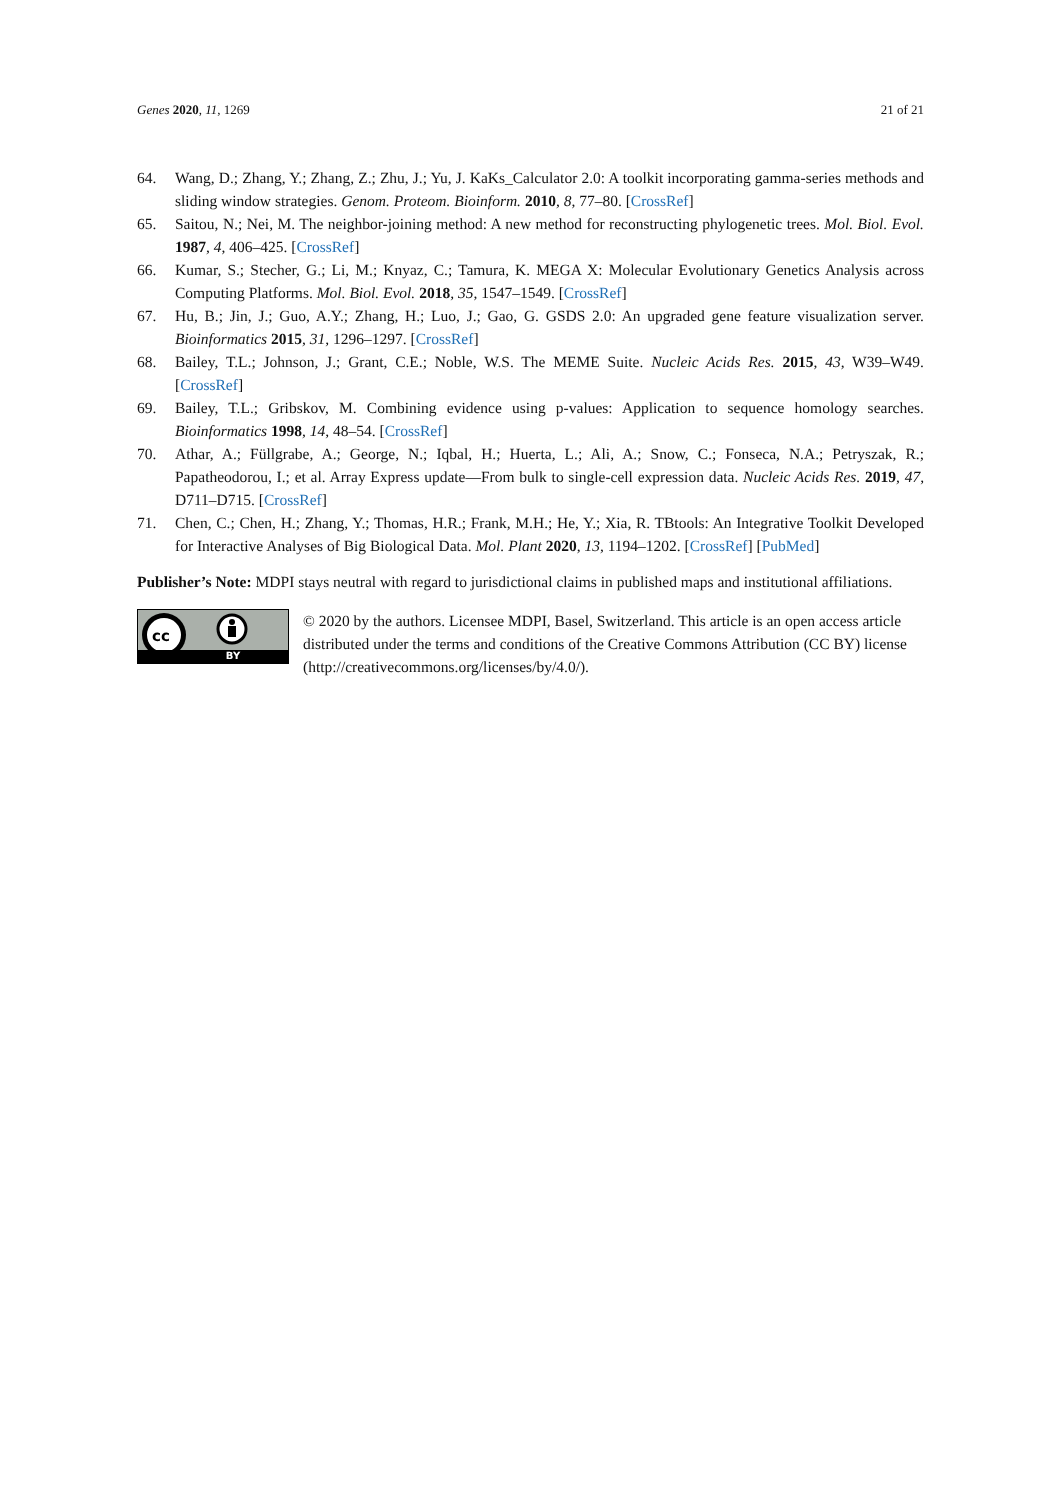Genes 2020, 11, 1269 21 of 21
64. Wang, D.; Zhang, Y.; Zhang, Z.; Zhu, J.; Yu, J. KaKs_Calculator 2.0: A toolkit incorporating gamma-series methods and sliding window strategies. Genom. Proteom. Bioinform. 2010, 8, 77–80. [CrossRef]
65. Saitou, N.; Nei, M. The neighbor-joining method: A new method for reconstructing phylogenetic trees. Mol. Biol. Evol. 1987, 4, 406–425. [CrossRef]
66. Kumar, S.; Stecher, G.; Li, M.; Knyaz, C.; Tamura, K. MEGA X: Molecular Evolutionary Genetics Analysis across Computing Platforms. Mol. Biol. Evol. 2018, 35, 1547–1549. [CrossRef]
67. Hu, B.; Jin, J.; Guo, A.Y.; Zhang, H.; Luo, J.; Gao, G. GSDS 2.0: An upgraded gene feature visualization server. Bioinformatics 2015, 31, 1296–1297. [CrossRef]
68. Bailey, T.L.; Johnson, J.; Grant, C.E.; Noble, W.S. The MEME Suite. Nucleic Acids Res. 2015, 43, W39–W49. [CrossRef]
69. Bailey, T.L.; Gribskov, M. Combining evidence using p-values: Application to sequence homology searches. Bioinformatics 1998, 14, 48–54. [CrossRef]
70. Athar, A.; Füllgrabe, A.; George, N.; Iqbal, H.; Huerta, L.; Ali, A.; Snow, C.; Fonseca, N.A.; Petryszak, R.; Papatheodorou, I.; et al. Array Express update—From bulk to single-cell expression data. Nucleic Acids Res. 2019, 47, D711–D715. [CrossRef]
71. Chen, C.; Chen, H.; Zhang, Y.; Thomas, H.R.; Frank, M.H.; He, Y.; Xia, R. TBtools: An Integrative Toolkit Developed for Interactive Analyses of Big Biological Data. Mol. Plant 2020, 13, 1194–1202. [CrossRef] [PubMed]
Publisher’s Note: MDPI stays neutral with regard to jurisdictional claims in published maps and institutional affiliations.
cc
BY
© 2020 by the authors. Licensee MDPI, Basel, Switzerland. This article is an open access article distributed under the terms and conditions of the Creative Commons Attribution (CC BY) license (http://creativecommons.org/licenses/by/4.0/).